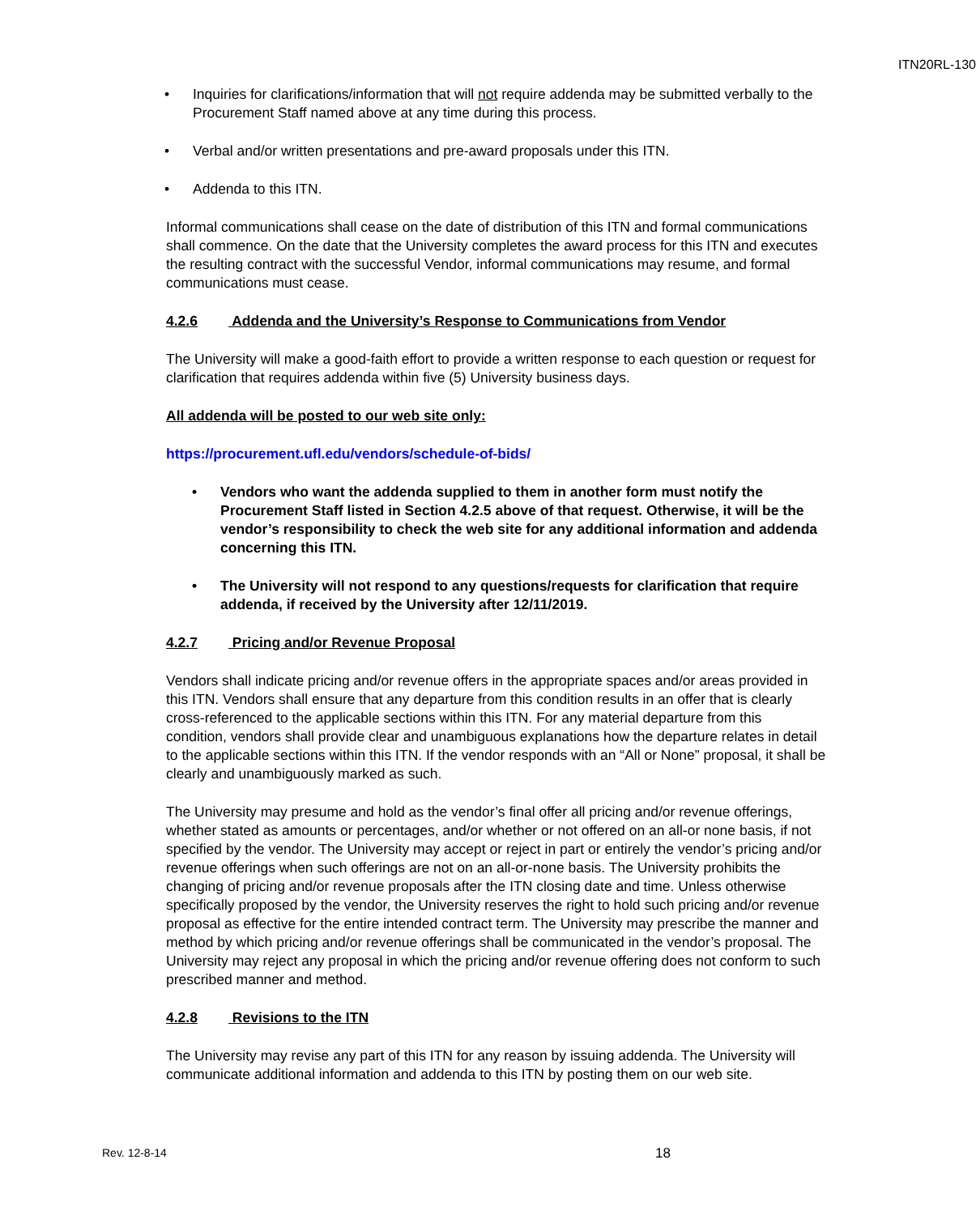ITN20RL-130
• Inquiries for clarifications/information that will not require addenda may be submitted verbally to the Procurement Staff named above at any time during this process.
• Verbal and/or written presentations and pre-award proposals under this ITN.
• Addenda to this ITN.
Informal communications shall cease on the date of distribution of this ITN and formal communications shall commence. On the date that the University completes the award process for this ITN and executes the resulting contract with the successful Vendor, informal communications may resume, and formal communications must cease.
4.2.6 Addenda and the University’s Response to Communications from Vendor
The University will make a good-faith effort to provide a written response to each question or request for clarification that requires addenda within five (5) University business days.
All addenda will be posted to our web site only:
https://procurement.ufl.edu/vendors/schedule-of-bids/
• Vendors who want the addenda supplied to them in another form must notify the Procurement Staff listed in Section 4.2.5 above of that request. Otherwise, it will be the vendor’s responsibility to check the web site for any additional information and addenda concerning this ITN.
• The University will not respond to any questions/requests for clarification that require addenda, if received by the University after 12/11/2019.
4.2.7 Pricing and/or Revenue Proposal
Vendors shall indicate pricing and/or revenue offers in the appropriate spaces and/or areas provided in this ITN. Vendors shall ensure that any departure from this condition results in an offer that is clearly cross-referenced to the applicable sections within this ITN. For any material departure from this condition, vendors shall provide clear and unambiguous explanations how the departure relates in detail to the applicable sections within this ITN. If the vendor responds with an “All or None” proposal, it shall be clearly and unambiguously marked as such.
The University may presume and hold as the vendor’s final offer all pricing and/or revenue offerings, whether stated as amounts or percentages, and/or whether or not offered on an all-or none basis, if not specified by the vendor. The University may accept or reject in part or entirely the vendor’s pricing and/or revenue offerings when such offerings are not on an all-or-none basis. The University prohibits the changing of pricing and/or revenue proposals after the ITN closing date and time. Unless otherwise specifically proposed by the vendor, the University reserves the right to hold such pricing and/or revenue proposal as effective for the entire intended contract term. The University may prescribe the manner and method by which pricing and/or revenue offerings shall be communicated in the vendor’s proposal. The University may reject any proposal in which the pricing and/or revenue offering does not conform to such prescribed manner and method.
4.2.8 Revisions to the ITN
The University may revise any part of this ITN for any reason by issuing addenda. The University will communicate additional information and addenda to this ITN by posting them on our web site.
Rev. 12-8-14 18